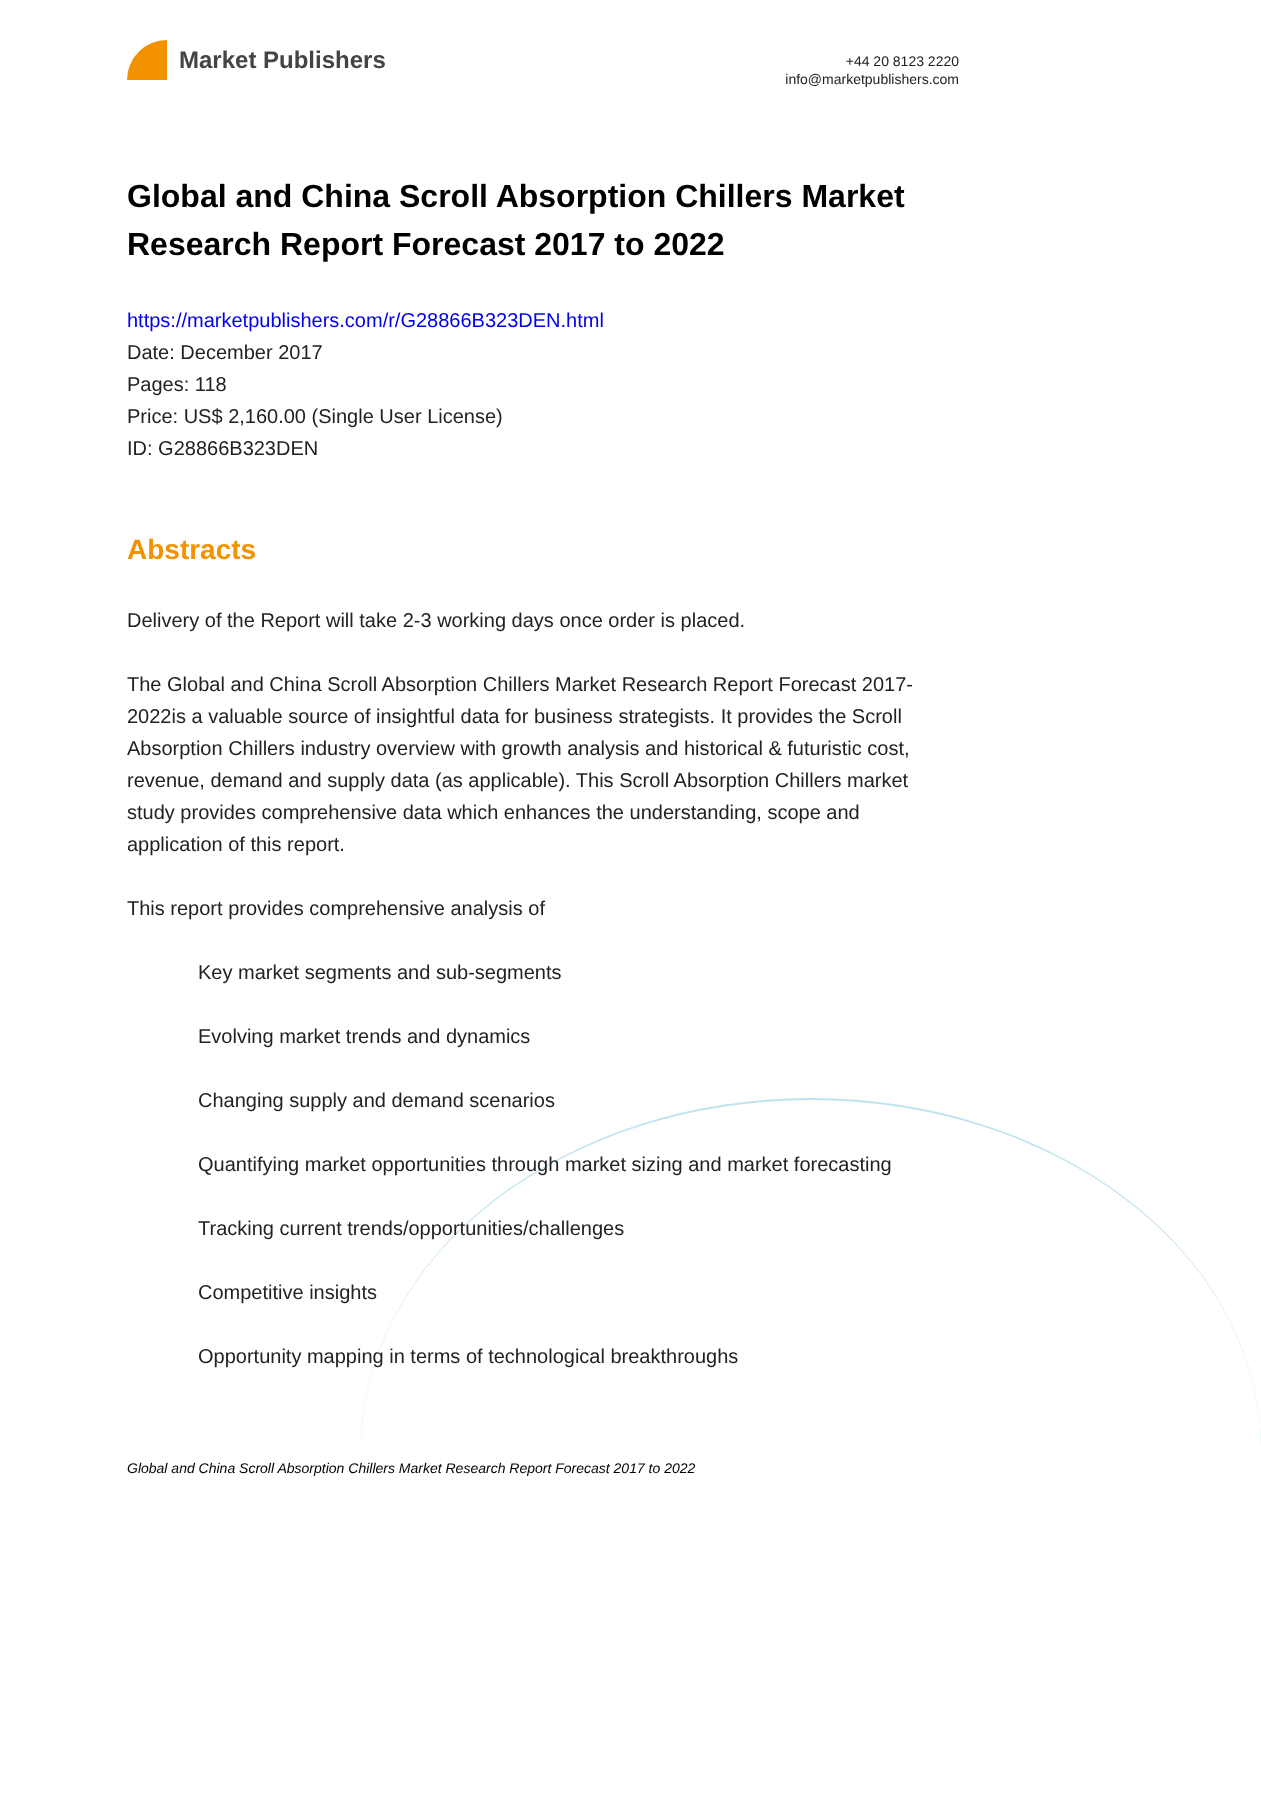Market Publishers
+44 20 8123 2220
info@marketpublishers.com
Global and China Scroll Absorption Chillers Market Research Report Forecast 2017 to 2022
https://marketpublishers.com/r/G28866B323DEN.html
Date: December 2017
Pages: 118
Price: US$ 2,160.00 (Single User License)
ID: G28866B323DEN
Abstracts
Delivery of the Report will take 2-3 working days once order is placed.
The Global and China Scroll Absorption Chillers Market Research Report Forecast 2017-2022is a valuable source of insightful data for business strategists. It provides the Scroll Absorption Chillers industry overview with growth analysis and historical & futuristic cost, revenue, demand and supply data (as applicable). This Scroll Absorption Chillers market study provides comprehensive data which enhances the understanding, scope and application of this report.
This report provides comprehensive analysis of
Key market segments and sub-segments
Evolving market trends and dynamics
Changing supply and demand scenarios
Quantifying market opportunities through market sizing and market forecasting
Tracking current trends/opportunities/challenges
Competitive insights
Opportunity mapping in terms of technological breakthroughs
Global and China Scroll Absorption Chillers Market Research Report Forecast 2017 to 2022